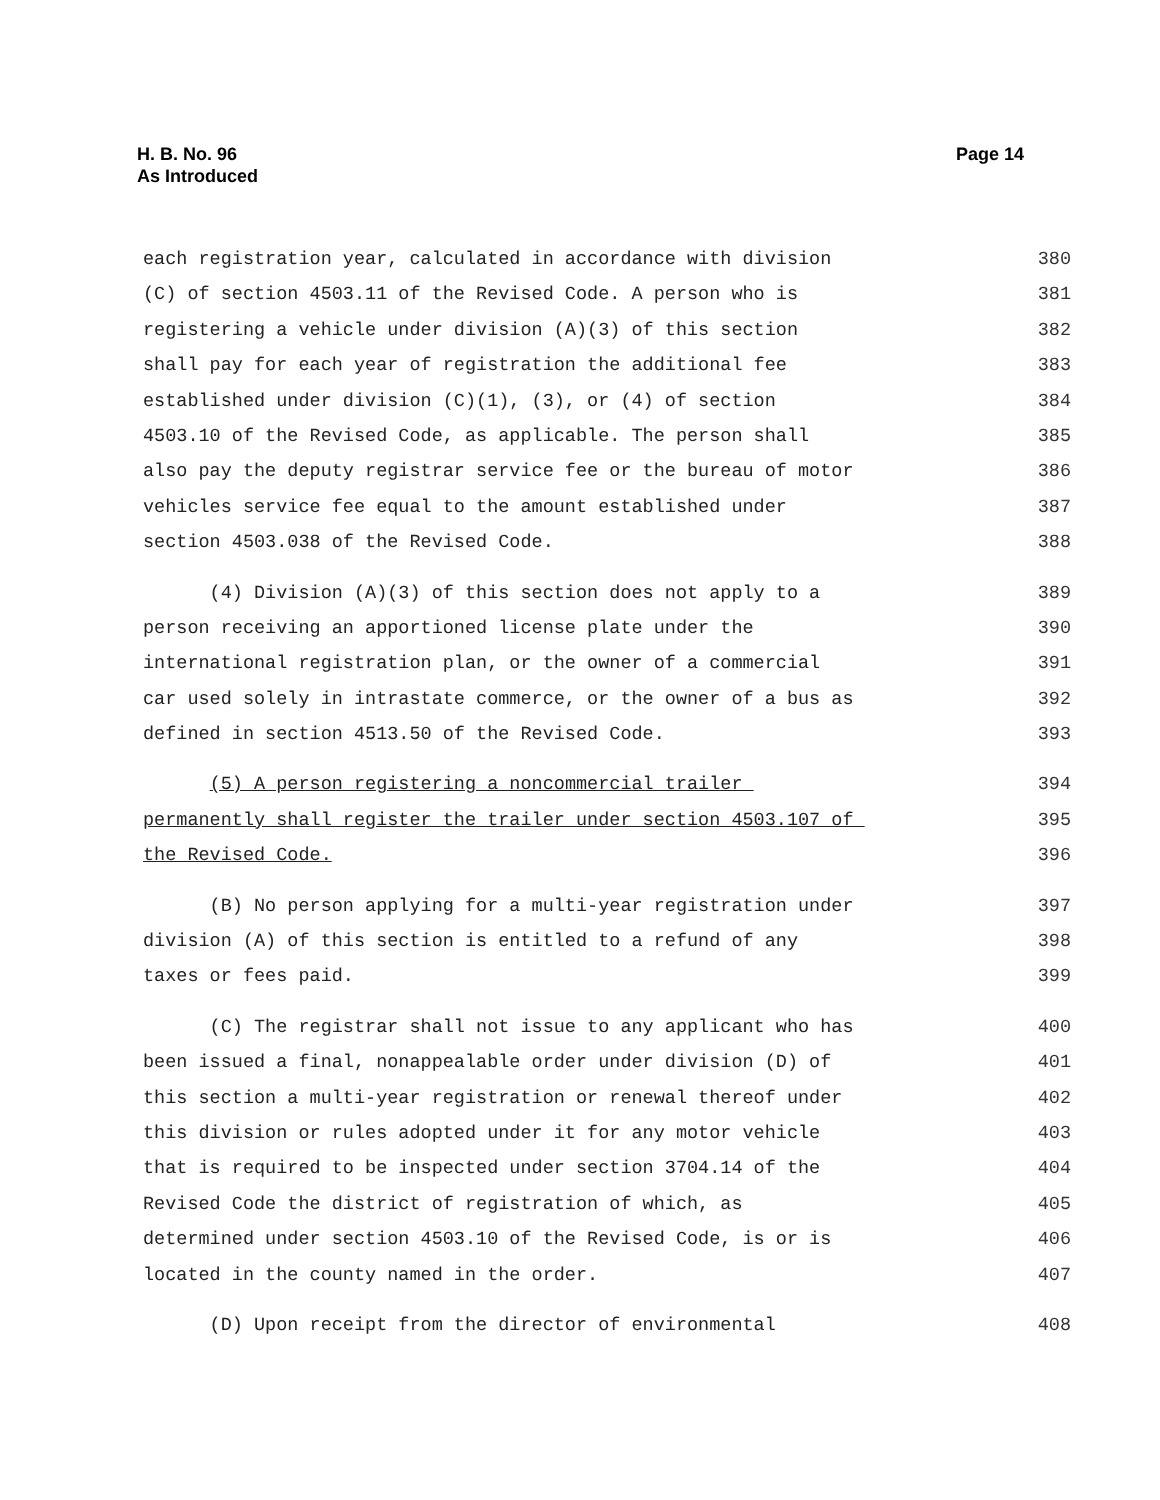H. B. No. 96
As Introduced
Page 14
each registration year, calculated in accordance with division 380
(C) of section 4503.11 of the Revised Code. A person who is 381
registering a vehicle under division (A)(3) of this section 382
shall pay for each year of registration the additional fee 383
established under division (C)(1), (3), or (4) of section 384
4503.10 of the Revised Code, as applicable. The person shall 385
also pay the deputy registrar service fee or the bureau of motor 386
vehicles service fee equal to the amount established under 387
section 4503.038 of the Revised Code. 388
(4) Division (A)(3) of this section does not apply to a 389
person receiving an apportioned license plate under the 390
international registration plan, or the owner of a commercial 391
car used solely in intrastate commerce, or the owner of a bus as 392
defined in section 4513.50 of the Revised Code. 393
(5) A person registering a noncommercial trailer 394
permanently shall register the trailer under section 4503.107 of 395
the Revised Code. 396
(B) No person applying for a multi-year registration under 397
division (A) of this section is entitled to a refund of any 398
taxes or fees paid. 399
(C) The registrar shall not issue to any applicant who has 400
been issued a final, nonappealable order under division (D) of 401
this section a multi-year registration or renewal thereof under 402
this division or rules adopted under it for any motor vehicle 403
that is required to be inspected under section 3704.14 of the 404
Revised Code the district of registration of which, as 405
determined under section 4503.10 of the Revised Code, is or is 406
located in the county named in the order. 407
(D) Upon receipt from the director of environmental 408